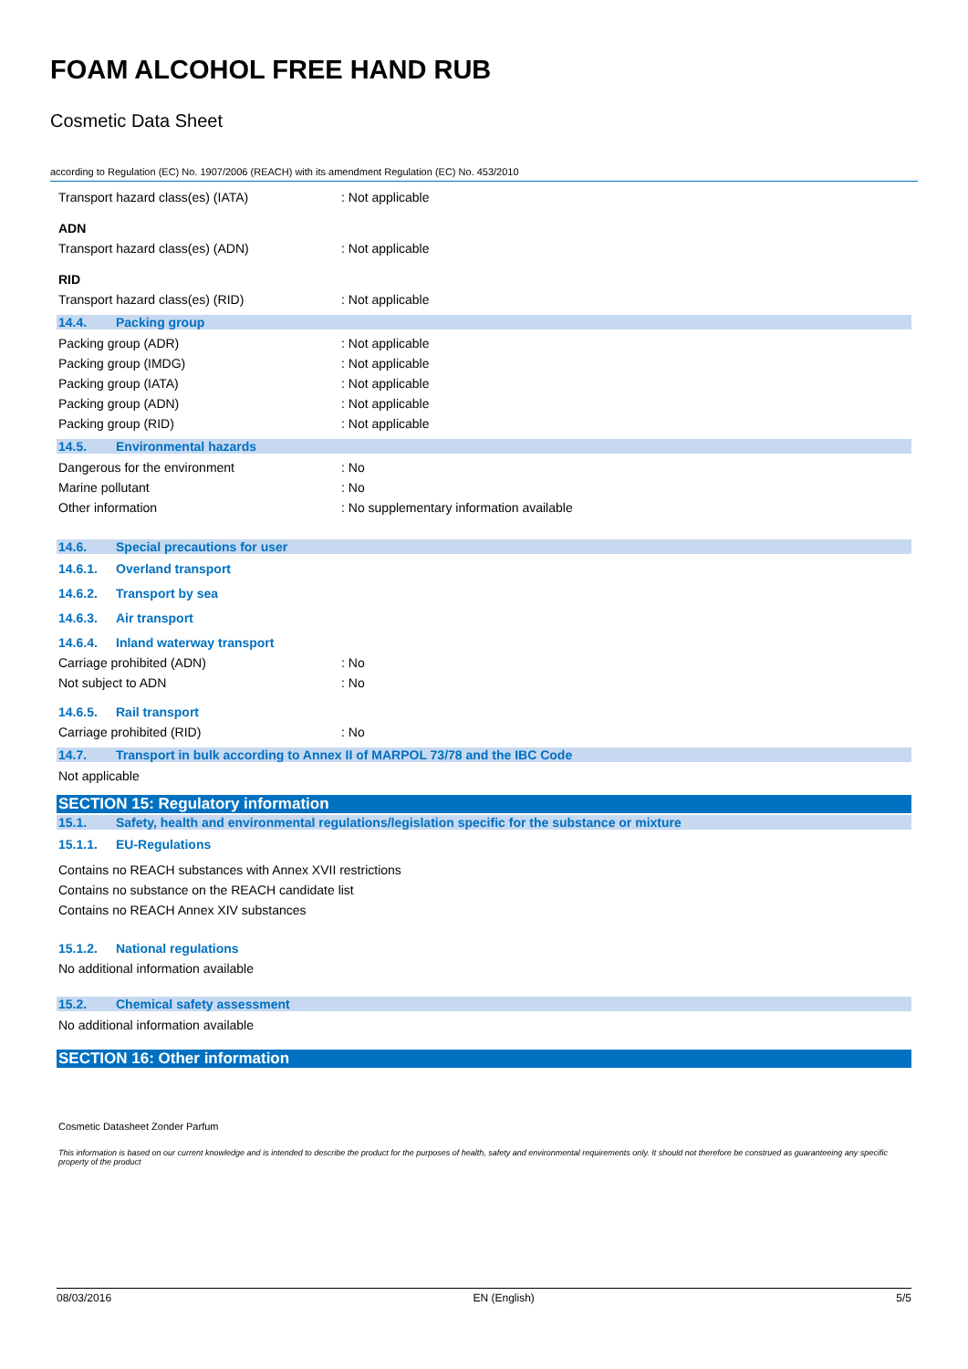FOAM ALCOHOL FREE HAND RUB
Cosmetic Data Sheet
according to Regulation (EC) No. 1907/2006 (REACH) with its amendment Regulation (EC) No. 453/2010
Transport hazard class(es) (IATA): Not applicable
ADN
Transport hazard class(es) (ADN): Not applicable
RID
Transport hazard class(es) (RID): Not applicable
14.4. Packing group
Packing group (ADR): Not applicable
Packing group (IMDG): Not applicable
Packing group (IATA): Not applicable
Packing group (ADN): Not applicable
Packing group (RID): Not applicable
14.5. Environmental hazards
Dangerous for the environment: No
Marine pollutant: No
Other information: No supplementary information available
14.6. Special precautions for user
14.6.1. Overland transport
14.6.2. Transport by sea
14.6.3. Air transport
14.6.4. Inland waterway transport
Carriage prohibited (ADN): No
Not subject to ADN: No
14.6.5. Rail transport
Carriage prohibited (RID): No
14.7. Transport in bulk according to Annex II of MARPOL 73/78 and the IBC Code
Not applicable
SECTION 15: Regulatory information
15.1. Safety, health and environmental regulations/legislation specific for the substance or mixture
15.1.1. EU-Regulations
Contains no REACH substances with Annex XVII restrictions
Contains no substance on the REACH candidate list
Contains no REACH Annex XIV substances
15.1.2. National regulations
No additional information available
15.2. Chemical safety assessment
No additional information available
SECTION 16: Other information
Cosmetic Datasheet Zonder Parfum
This information is based on our current knowledge and is intended to describe the product for the purposes of health, safety and environmental requirements only. It should not therefore be construed as guaranteeing any specific property of the product
08/03/2016 EN (English) 5/5